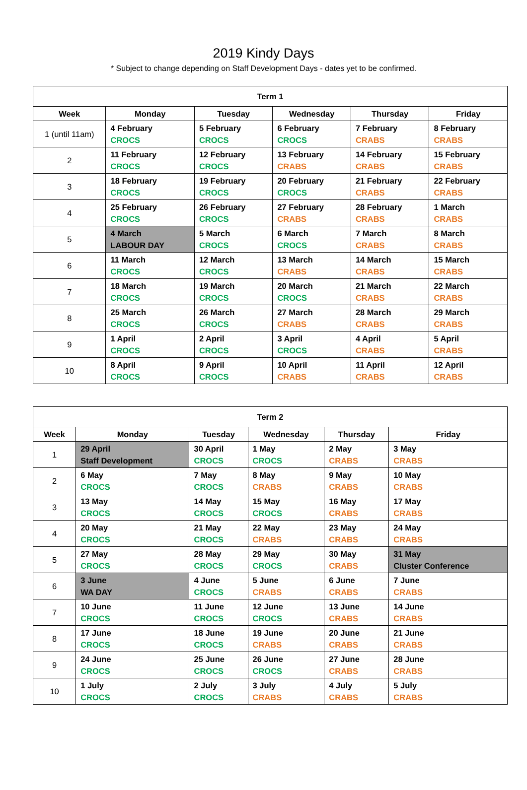2019 Kindy Days
* Subject to change depending on Staff Development Days - dates yet to be confirmed.
| Term 1 | | | | | |
| --- | --- | --- | --- | --- | --- |
| Week | Monday | Tuesday | Wednesday | Thursday | Friday |
| 1 (until 11am) | 4 February CROCS | 5 February CROCS | 6 February CROCS | 7 February CRABS | 8 February CRABS |
| 2 | 11 February CROCS | 12 February CROCS | 13 February CRABS | 14 February CRABS | 15 February CRABS |
| 3 | 18 February CROCS | 19 February CROCS | 20 February CROCS | 21 February CRABS | 22 February CRABS |
| 4 | 25 February CROCS | 26 February CROCS | 27 February CRABS | 28 February CRABS | 1 March CRABS |
| 5 | 4 March LABOUR DAY | 5 March CROCS | 6 March CROCS | 7 March CRABS | 8 March CRABS |
| 6 | 11 March CROCS | 12 March CROCS | 13 March CRABS | 14 March CRABS | 15 March CRABS |
| 7 | 18 March CROCS | 19 March CROCS | 20 March CROCS | 21 March CRABS | 22 March CRABS |
| 8 | 25 March CROCS | 26 March CROCS | 27 March CRABS | 28 March CRABS | 29 March CRABS |
| 9 | 1 April CROCS | 2 April CROCS | 3 April CROCS | 4 April CRABS | 5 April CRABS |
| 10 | 8 April CROCS | 9 April CROCS | 10 April CRABS | 11 April CRABS | 12 April CRABS |
| Term 2 | | | | | |
| --- | --- | --- | --- | --- | --- |
| Week | Monday | Tuesday | Wednesday | Thursday | Friday |
| 1 | 29 April Staff Development | 30 April CROCS | 1 May CROCS | 2 May CRABS | 3 May CRABS |
| 2 | 6 May CROCS | 7 May CROCS | 8 May CRABS | 9 May CRABS | 10 May CRABS |
| 3 | 13 May CROCS | 14 May CROCS | 15 May CROCS | 16 May CRABS | 17 May CRABS |
| 4 | 20 May CROCS | 21 May CROCS | 22 May CRABS | 23 May CRABS | 24 May CRABS |
| 5 | 27 May CROCS | 28 May CROCS | 29 May CROCS | 30 May CRABS | 31 May Cluster Conference |
| 6 | 3 June WA DAY | 4 June CROCS | 5 June CRABS | 6 June CRABS | 7 June CRABS |
| 7 | 10 June CROCS | 11 June CROCS | 12 June CROCS | 13 June CRABS | 14 June CRABS |
| 8 | 17 June CROCS | 18 June CROCS | 19 June CRABS | 20 June CRABS | 21 June CRABS |
| 9 | 24 June CROCS | 25 June CROCS | 26 June CROCS | 27 June CRABS | 28 June CRABS |
| 10 | 1 July CROCS | 2 July CROCS | 3 July CRABS | 4 July CRABS | 5 July CRABS |